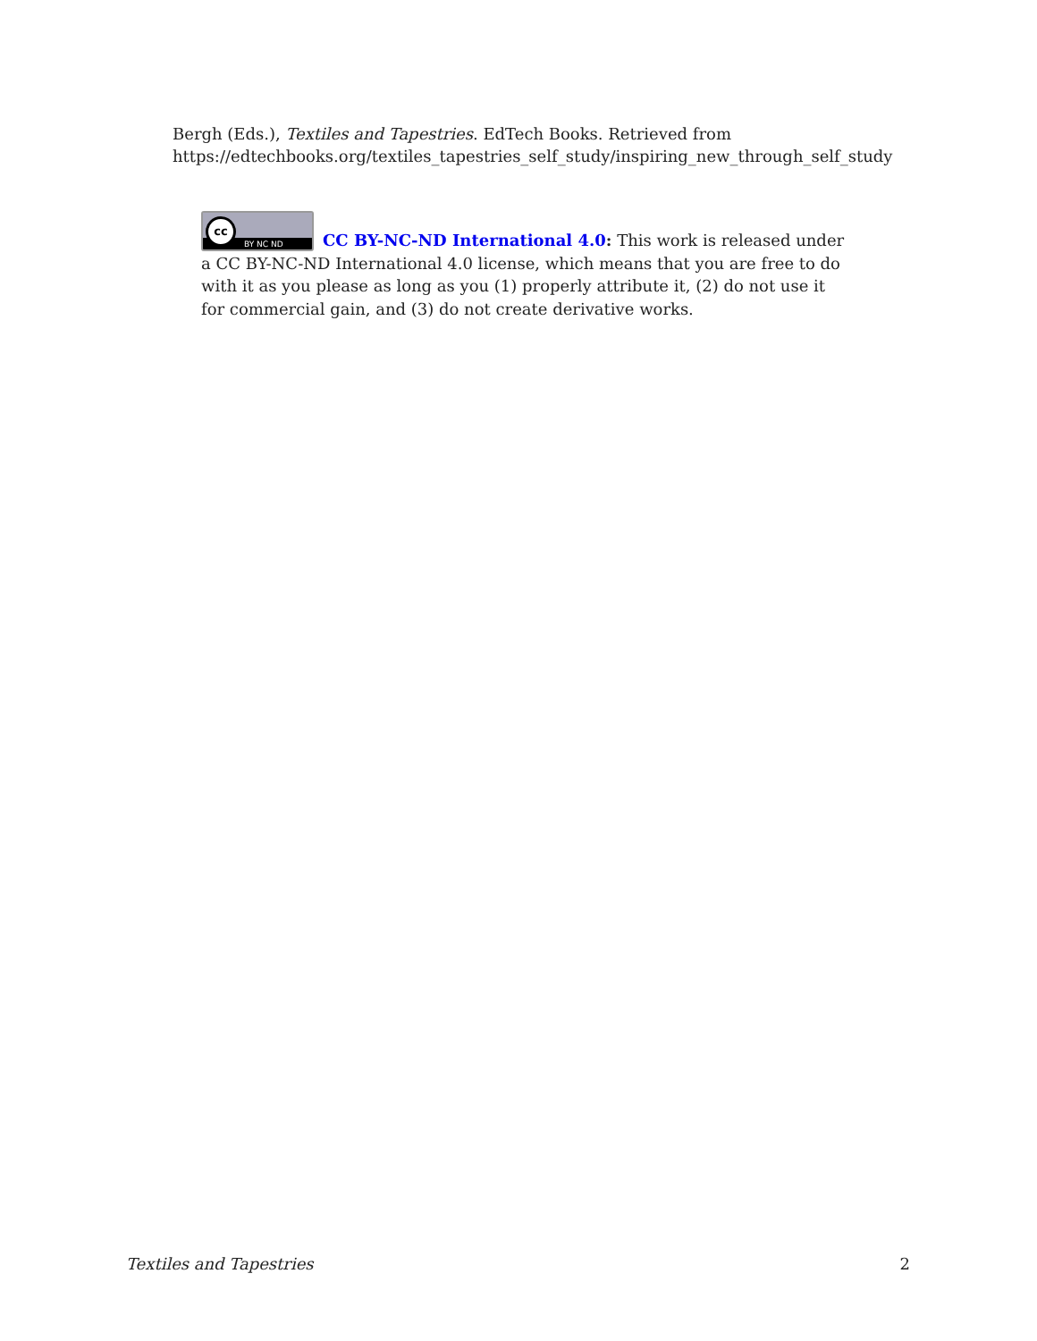Bergh (Eds.), Textiles and Tapestries. EdTech Books. Retrieved from https://edtechbooks.org/textiles_tapestries_self_study/inspiring_new_through_self_study
cc
BY NC ND
CC BY-NC-ND International 4.0: This work is released under a CC BY-NC-ND International 4.0 license, which means that you are free to do with it as you please as long as you (1) properly attribute it, (2) do not use it for commercial gain, and (3) do not create derivative works.
Textiles and Tapestries 2